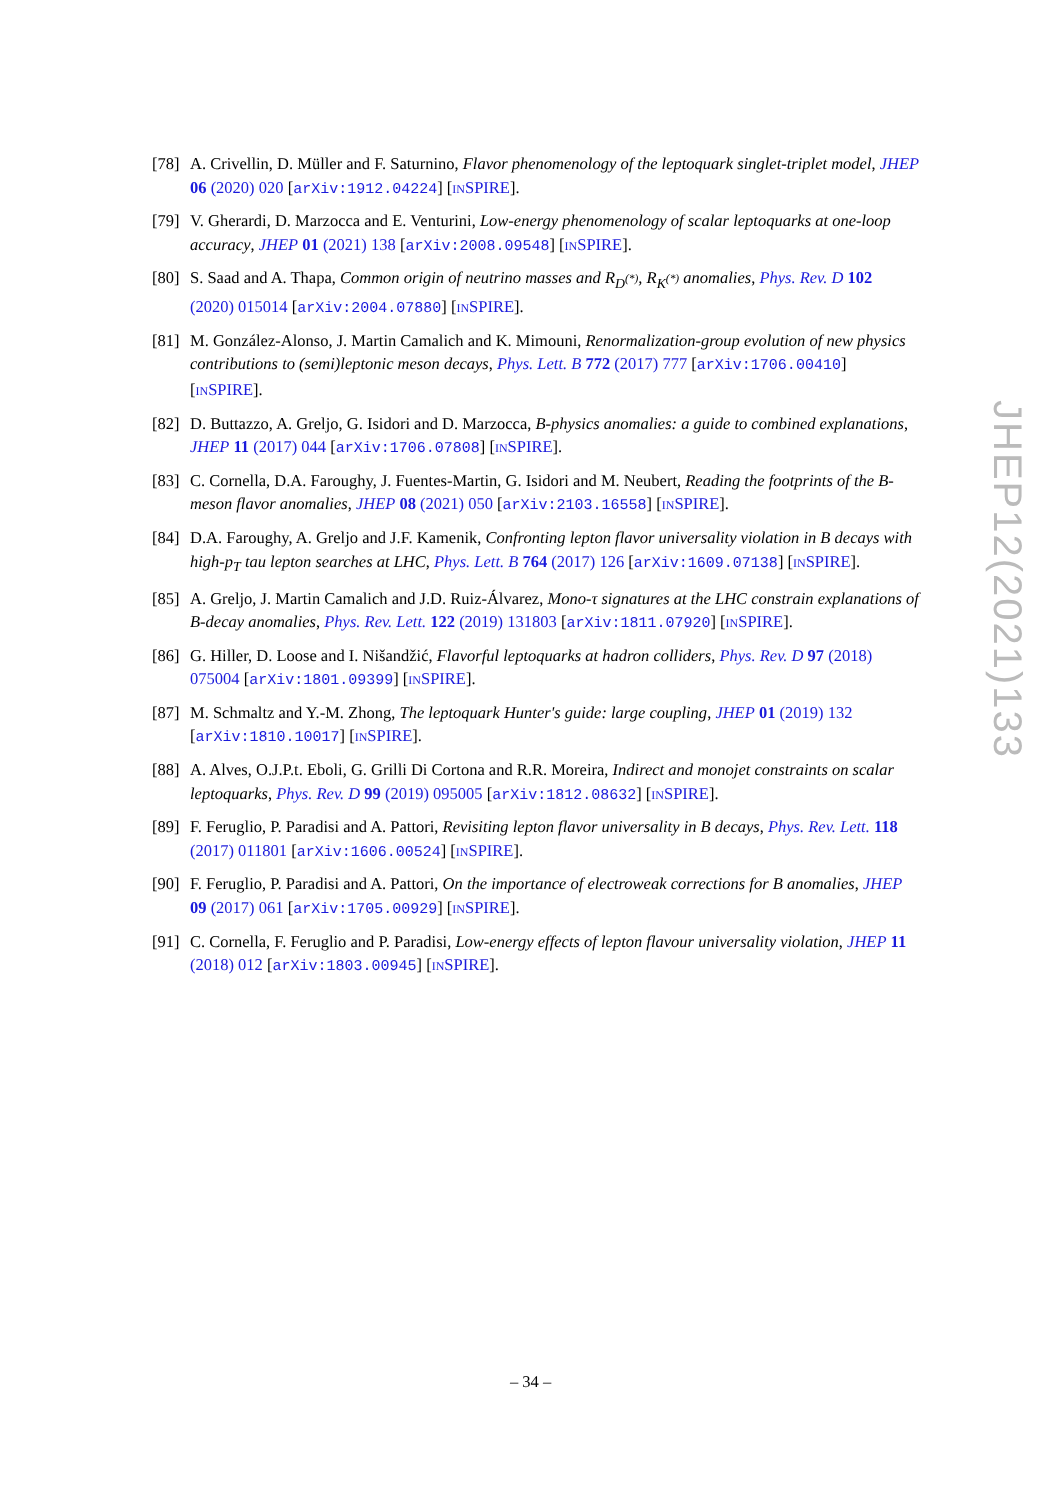[78] A. Crivellin, D. Müller and F. Saturnino, Flavor phenomenology of the leptoquark singlet-triplet model, JHEP 06 (2020) 020 [arXiv:1912.04224] [INSPIRE].
[79] V. Gherardi, D. Marzocca and E. Venturini, Low-energy phenomenology of scalar leptoquarks at one-loop accuracy, JHEP 01 (2021) 138 [arXiv:2008.09548] [INSPIRE].
[80] S. Saad and A. Thapa, Common origin of neutrino masses and R<sub>D<sup>(*)</sup></sub>, R<sub>K<sup>(*)</sup></sub> anomalies, Phys. Rev. D 102 (2020) 015014 [arXiv:2004.07880] [INSPIRE].
[81] M. González-Alonso, J. Martin Camalich and K. Mimouni, Renormalization-group evolution of new physics contributions to (semi)leptonic meson decays, Phys. Lett. B 772 (2017) 777 [arXiv:1706.00410] [INSPIRE].
[82] D. Buttazzo, A. Greljo, G. Isidori and D. Marzocca, B-physics anomalies: a guide to combined explanations, JHEP 11 (2017) 044 [arXiv:1706.07808] [INSPIRE].
[83] C. Cornella, D.A. Faroughy, J. Fuentes-Martin, G. Isidori and M. Neubert, Reading the footprints of the B-meson flavor anomalies, JHEP 08 (2021) 050 [arXiv:2103.16558] [INSPIRE].
[84] D.A. Faroughy, A. Greljo and J.F. Kamenik, Confronting lepton flavor universality violation in B decays with high-p<sub>T</sub> tau lepton searches at LHC, Phys. Lett. B 764 (2017) 126 [arXiv:1609.07138] [INSPIRE].
[85] A. Greljo, J. Martin Camalich and J.D. Ruiz-Álvarez, Mono-τ signatures at the LHC constrain explanations of B-decay anomalies, Phys. Rev. Lett. 122 (2019) 131803 [arXiv:1811.07920] [INSPIRE].
[86] G. Hiller, D. Loose and I. Nišandžić, Flavorful leptoquarks at hadron colliders, Phys. Rev. D 97 (2018) 075004 [arXiv:1801.09399] [INSPIRE].
[87] M. Schmaltz and Y.-M. Zhong, The leptoquark Hunter's guide: large coupling, JHEP 01 (2019) 132 [arXiv:1810.10017] [INSPIRE].
[88] A. Alves, O.J.P.t. Eboli, G. Grilli Di Cortona and R.R. Moreira, Indirect and monojet constraints on scalar leptoquarks, Phys. Rev. D 99 (2019) 095005 [arXiv:1812.08632] [INSPIRE].
[89] F. Feruglio, P. Paradisi and A. Pattori, Revisiting lepton flavor universality in B decays, Phys. Rev. Lett. 118 (2017) 011801 [arXiv:1606.00524] [INSPIRE].
[90] F. Feruglio, P. Paradisi and A. Pattori, On the importance of electroweak corrections for B anomalies, JHEP 09 (2017) 061 [arXiv:1705.00929] [INSPIRE].
[91] C. Cornella, F. Feruglio and P. Paradisi, Low-energy effects of lepton flavour universality violation, JHEP 11 (2018) 012 [arXiv:1803.00945] [INSPIRE].
JHEP12(2021)133
– 34 –